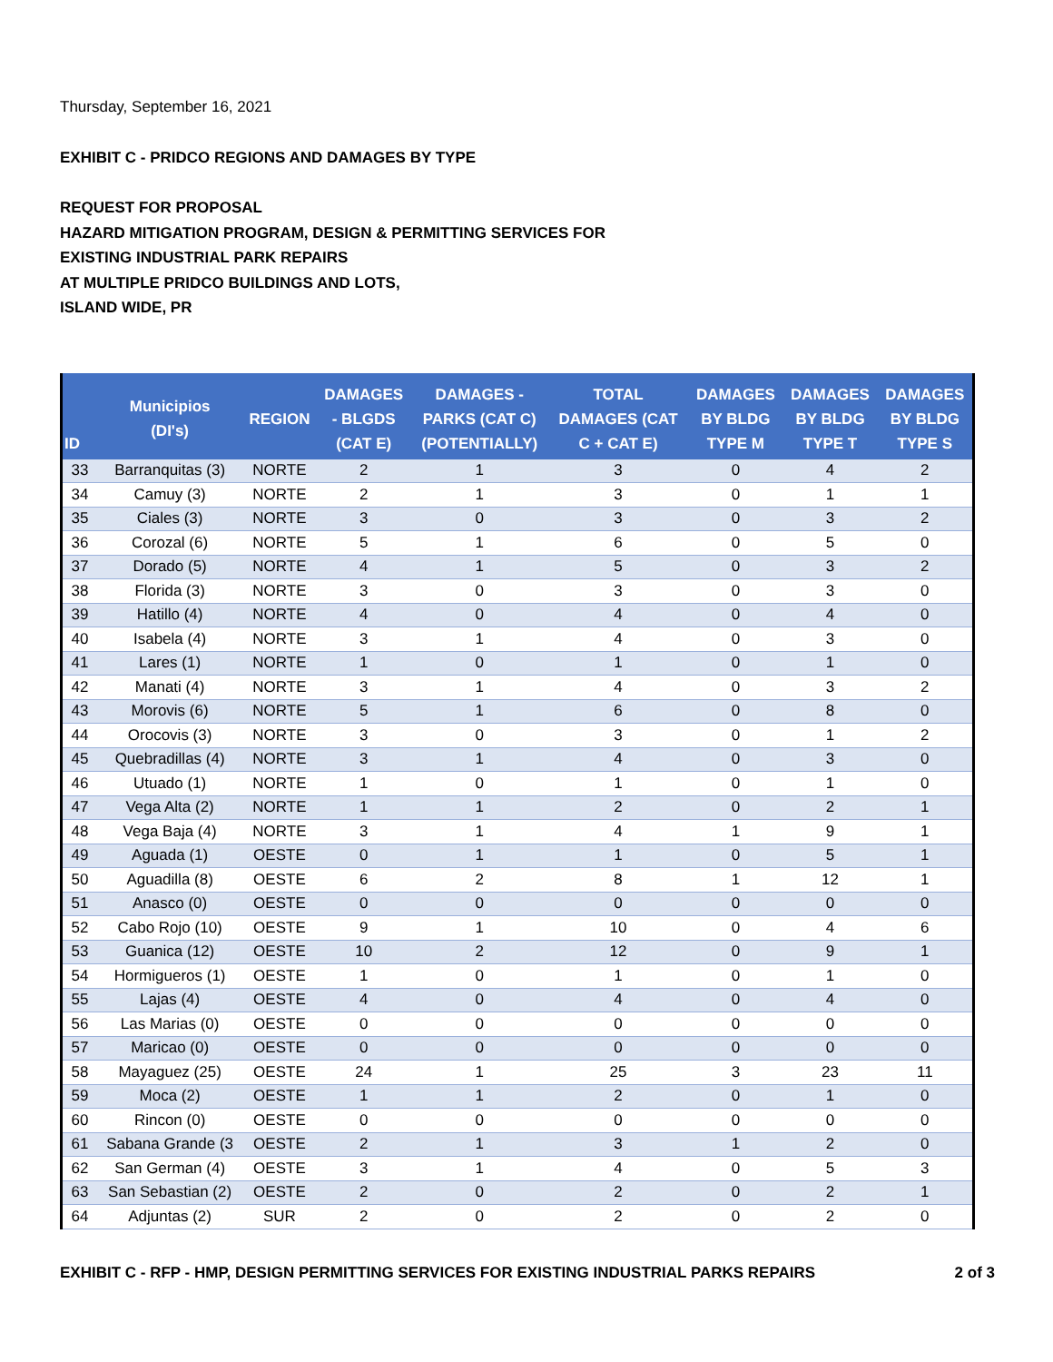Thursday, September 16, 2021
EXHIBIT C - PRIDCO REGIONS AND DAMAGES BY TYPE
REQUEST FOR PROPOSAL
HAZARD MITIGATION PROGRAM, DESIGN & PERMITTING SERVICES FOR
EXISTING INDUSTRIAL PARK REPAIRS
AT MULTIPLE PRIDCO BUILDINGS AND LOTS,
ISLAND WIDE, PR
| ID | Municipios (DI's) | REGION | DAMAGES - BLGDS (CAT E) | DAMAGES - PARKS (CAT C) (POTENTIALLY) | TOTAL DAMAGES (CAT C + CAT E) | DAMAGES BY BLDG TYPE M | DAMAGES BY BLDG TYPE T | DAMAGES BY BLDG TYPE S |
| --- | --- | --- | --- | --- | --- | --- | --- | --- |
| 33 | Barranquitas (3) | NORTE | 2 | 1 | 3 | 0 | 4 | 2 |
| 34 | Camuy (3) | NORTE | 2 | 1 | 3 | 0 | 1 | 1 |
| 35 | Ciales (3) | NORTE | 3 | 0 | 3 | 0 | 3 | 2 |
| 36 | Corozal (6) | NORTE | 5 | 1 | 6 | 0 | 5 | 0 |
| 37 | Dorado (5) | NORTE | 4 | 1 | 5 | 0 | 3 | 2 |
| 38 | Florida (3) | NORTE | 3 | 0 | 3 | 0 | 3 | 0 |
| 39 | Hatillo (4) | NORTE | 4 | 0 | 4 | 0 | 4 | 0 |
| 40 | Isabela (4) | NORTE | 3 | 1 | 4 | 0 | 3 | 0 |
| 41 | Lares (1) | NORTE | 1 | 0 | 1 | 0 | 1 | 0 |
| 42 | Manati (4) | NORTE | 3 | 1 | 4 | 0 | 3 | 2 |
| 43 | Morovis (6) | NORTE | 5 | 1 | 6 | 0 | 8 | 0 |
| 44 | Orocovis (3) | NORTE | 3 | 0 | 3 | 0 | 1 | 2 |
| 45 | Quebradillas (4) | NORTE | 3 | 1 | 4 | 0 | 3 | 0 |
| 46 | Utuado (1) | NORTE | 1 | 0 | 1 | 0 | 1 | 0 |
| 47 | Vega Alta (2) | NORTE | 1 | 1 | 2 | 0 | 2 | 1 |
| 48 | Vega Baja (4) | NORTE | 3 | 1 | 4 | 1 | 9 | 1 |
| 49 | Aguada (1) | OESTE | 0 | 1 | 1 | 0 | 5 | 1 |
| 50 | Aguadilla (8) | OESTE | 6 | 2 | 8 | 1 | 12 | 1 |
| 51 | Anasco (0) | OESTE | 0 | 0 | 0 | 0 | 0 | 0 |
| 52 | Cabo Rojo (10) | OESTE | 9 | 1 | 10 | 0 | 4 | 6 |
| 53 | Guanica (12) | OESTE | 10 | 2 | 12 | 0 | 9 | 1 |
| 54 | Hormigueros (1) | OESTE | 1 | 0 | 1 | 0 | 1 | 0 |
| 55 | Lajas (4) | OESTE | 4 | 0 | 4 | 0 | 4 | 0 |
| 56 | Las Marias (0) | OESTE | 0 | 0 | 0 | 0 | 0 | 0 |
| 57 | Maricao (0) | OESTE | 0 | 0 | 0 | 0 | 0 | 0 |
| 58 | Mayaguez (25) | OESTE | 24 | 1 | 25 | 3 | 23 | 11 |
| 59 | Moca (2) | OESTE | 1 | 1 | 2 | 0 | 1 | 0 |
| 60 | Rincon (0) | OESTE | 0 | 0 | 0 | 0 | 0 | 0 |
| 61 | Sabana Grande (3 | OESTE | 2 | 1 | 3 | 1 | 2 | 0 |
| 62 | San German (4) | OESTE | 3 | 1 | 4 | 0 | 5 | 3 |
| 63 | San Sebastian (2) | OESTE | 2 | 0 | 2 | 0 | 2 | 1 |
| 64 | Adjuntas (2) | SUR | 2 | 0 | 2 | 0 | 2 | 0 |
EXHIBIT C - RFP - HMP, DESIGN PERMITTING SERVICES FOR EXISTING INDUSTRIAL PARKS REPAIRS 2 of 3